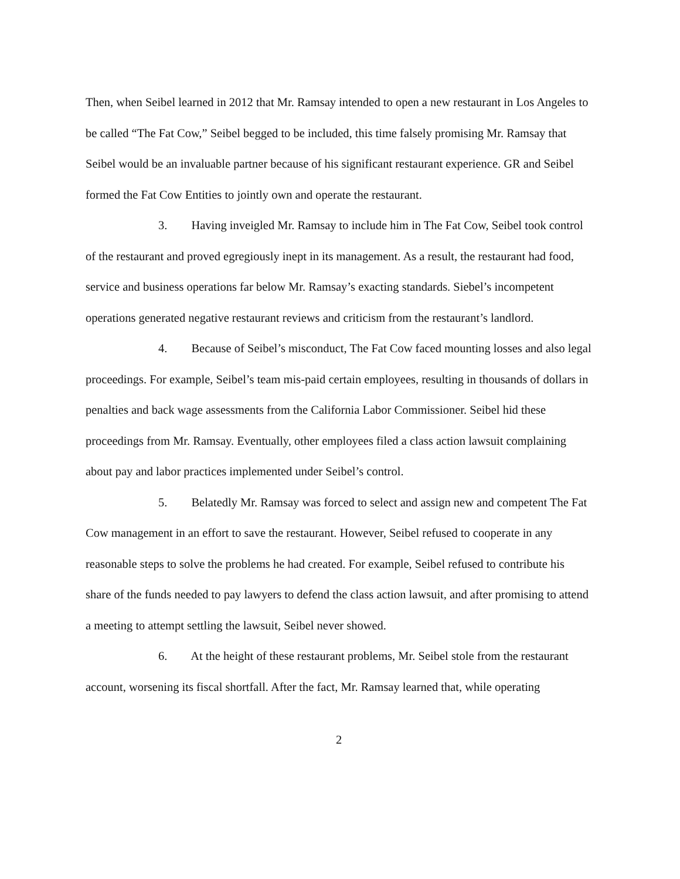Then, when Seibel learned in 2012 that Mr. Ramsay intended to open a new restaurant in Los Angeles to be called “The Fat Cow,” Seibel begged to be included, this time falsely promising Mr. Ramsay that Seibel would be an invaluable partner because of his significant restaurant experience. GR and Seibel formed the Fat Cow Entities to jointly own and operate the restaurant.
3. Having inveigled Mr. Ramsay to include him in The Fat Cow, Seibel took control of the restaurant and proved egregiously inept in its management. As a result, the restaurant had food, service and business operations far below Mr. Ramsay’s exacting standards. Siebel’s incompetent operations generated negative restaurant reviews and criticism from the restaurant’s landlord.
4. Because of Seibel’s misconduct, The Fat Cow faced mounting losses and also legal proceedings. For example, Seibel’s team mis-paid certain employees, resulting in thousands of dollars in penalties and back wage assessments from the California Labor Commissioner. Seibel hid these proceedings from Mr. Ramsay. Eventually, other employees filed a class action lawsuit complaining about pay and labor practices implemented under Seibel’s control.
5. Belatedly Mr. Ramsay was forced to select and assign new and competent The Fat Cow management in an effort to save the restaurant. However, Seibel refused to cooperate in any reasonable steps to solve the problems he had created. For example, Seibel refused to contribute his share of the funds needed to pay lawyers to defend the class action lawsuit, and after promising to attend a meeting to attempt settling the lawsuit, Seibel never showed.
6. At the height of these restaurant problems, Mr. Seibel stole from the restaurant account, worsening its fiscal shortfall. After the fact, Mr. Ramsay learned that, while operating
2